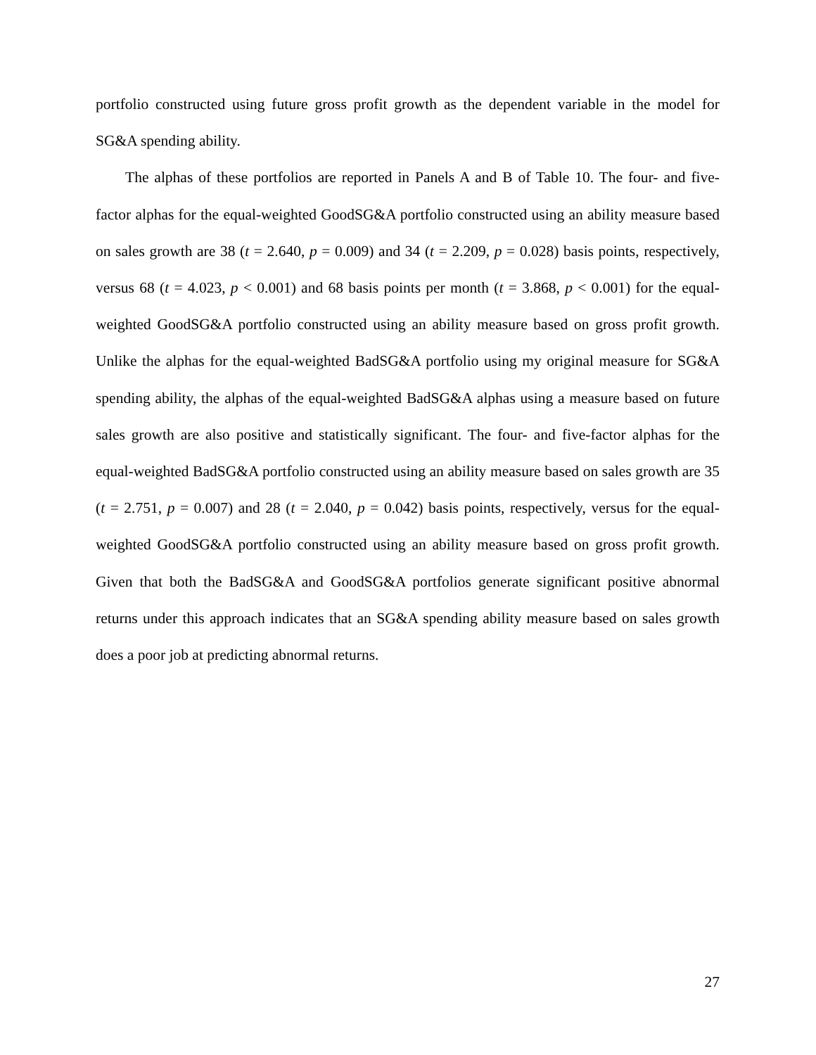portfolio constructed using future gross profit growth as the dependent variable in the model for SG&A spending ability.
The alphas of these portfolios are reported in Panels A and B of Table 10. The four- and five-factor alphas for the equal-weighted GoodSG&A portfolio constructed using an ability measure based on sales growth are 38 (t = 2.640, p = 0.009) and 34 (t = 2.209, p = 0.028) basis points, respectively, versus 68 (t = 4.023, p < 0.001) and 68 basis points per month (t = 3.868, p < 0.001) for the equal-weighted GoodSG&A portfolio constructed using an ability measure based on gross profit growth. Unlike the alphas for the equal-weighted BadSG&A portfolio using my original measure for SG&A spending ability, the alphas of the equal-weighted BadSG&A alphas using a measure based on future sales growth are also positive and statistically significant. The four- and five-factor alphas for the equal-weighted BadSG&A portfolio constructed using an ability measure based on sales growth are 35 (t = 2.751, p = 0.007) and 28 (t = 2.040, p = 0.042) basis points, respectively, versus for the equal-weighted GoodSG&A portfolio constructed using an ability measure based on gross profit growth. Given that both the BadSG&A and GoodSG&A portfolios generate significant positive abnormal returns under this approach indicates that an SG&A spending ability measure based on sales growth does a poor job at predicting abnormal returns.
27